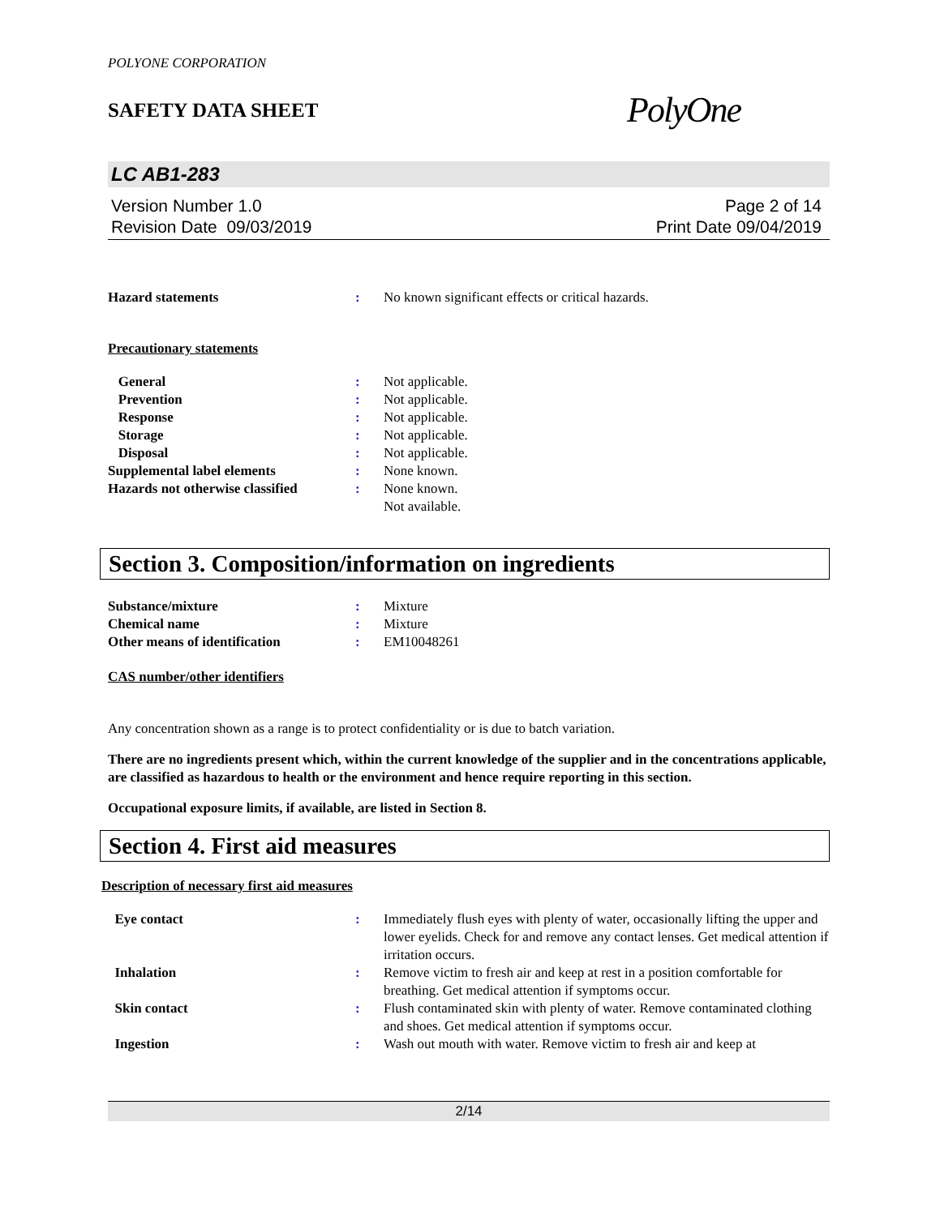POLYONE CORPORATION
SAFETY DATA SHEET PolyOne
LC AB1-283
Version Number 1.0
Revision Date 09/03/2019
Page 2 of 14
Print Date 09/04/2019
| Hazard statements | : | No known significant effects or critical hazards. |
Precautionary statements
| General | : | Not applicable. |
| Prevention | : | Not applicable. |
| Response | : | Not applicable. |
| Storage | : | Not applicable. |
| Disposal | : | Not applicable. |
| Supplemental label elements | : | None known. |
| Hazards not otherwise classified | : | None known. Not available. |
Section 3. Composition/information on ingredients
| Substance/mixture | : | Mixture |
| Chemical name | : | Mixture |
| Other means of identification | : | EM10048261 |
CAS number/other identifiers
Any concentration shown as a range is to protect confidentiality or is due to batch variation.
There are no ingredients present which, within the current knowledge of the supplier and in the concentrations applicable, are classified as hazardous to health or the environment and hence require reporting in this section.
Occupational exposure limits, if available, are listed in Section 8.
Section 4. First aid measures
Description of necessary first aid measures
| Eye contact | : | Immediately flush eyes with plenty of water, occasionally lifting the upper and lower eyelids. Check for and remove any contact lenses. Get medical attention if irritation occurs. |
| Inhalation | : | Remove victim to fresh air and keep at rest in a position comfortable for breathing. Get medical attention if symptoms occur. |
| Skin contact | : | Flush contaminated skin with plenty of water. Remove contaminated clothing and shoes. Get medical attention if symptoms occur. |
| Ingestion | : | Wash out mouth with water. Remove victim to fresh air and keep at |
2/14